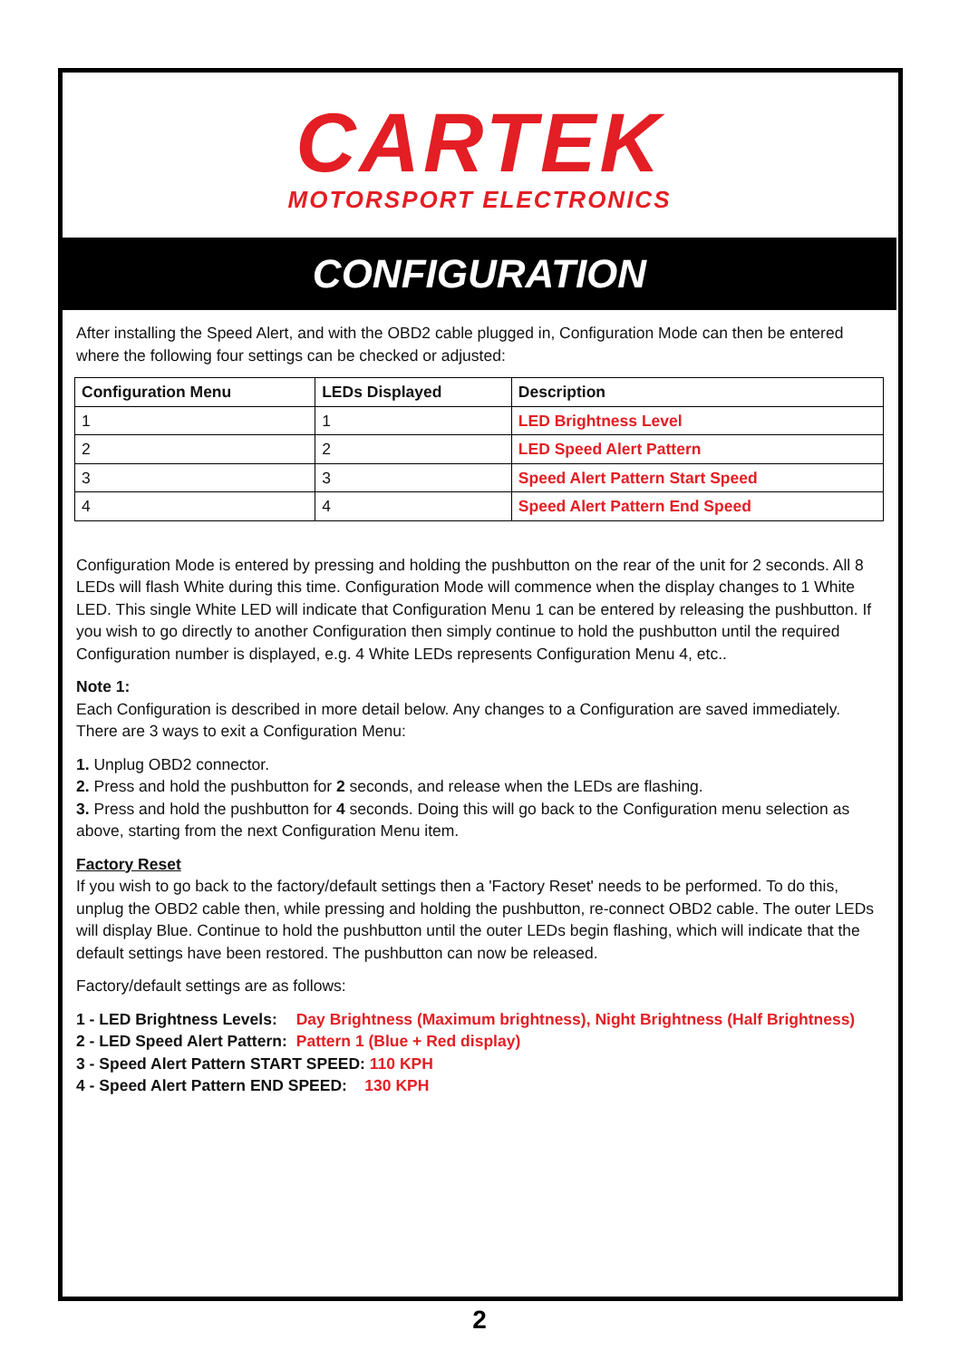CARTEK
MOTORSPORT ELECTRONICS
CONFIGURATION
After installing the Speed Alert, and with the OBD2 cable plugged in, Configuration Mode can then be entered where the following four settings can be checked or adjusted:
| Configuration Menu | LEDs Displayed | Description |
| --- | --- | --- |
| 1 | 1 | LED Brightness Level |
| 2 | 2 | LED Speed Alert Pattern |
| 3 | 3 | Speed Alert Pattern Start Speed |
| 4 | 4 | Speed Alert Pattern End Speed |
Configuration Mode is entered by pressing and holding the pushbutton on the rear of the unit for 2 seconds. All 8 LEDs will flash White during this time. Configuration Mode will commence when the display changes to 1 White LED. This single White LED will indicate that Configuration Menu 1 can be entered by releasing the pushbutton. If you wish to go directly to another Configuration then simply continue to hold the pushbutton until the required Configuration number is displayed, e.g. 4 White LEDs represents Configuration Menu 4, etc..
Note 1:
Each Configuration is described in more detail below. Any changes to a Configuration are saved immediately. There are 3 ways to exit a Configuration Menu:
1. Unplug OBD2 connector.
2. Press and hold the pushbutton for 2 seconds, and release when the LEDs are flashing.
3. Press and hold the pushbutton for 4 seconds. Doing this will go back to the Configuration menu selection as above, starting from the next Configuration Menu item.
Factory Reset
If you wish to go back to the factory/default settings then a 'Factory Reset' needs to be performed. To do this, unplug the OBD2 cable then, while pressing and holding the pushbutton, re-connect OBD2 cable. The outer LEDs will display Blue. Continue to hold the pushbutton until the outer LEDs begin flashing, which will indicate that the default settings have been restored. The pushbutton can now be released.
Factory/default settings are as follows:
| 1 - LED Brightness Levels: | Day Brightness (Maximum brightness), Night Brightness (Half Brightness) |
| 2 - LED Speed Alert Pattern: | Pattern 1 (Blue + Red display) |
| 3 - Speed Alert Pattern START SPEED: 110 KPH | |
| 4 - Speed Alert Pattern END SPEED: 130 KPH | |
2